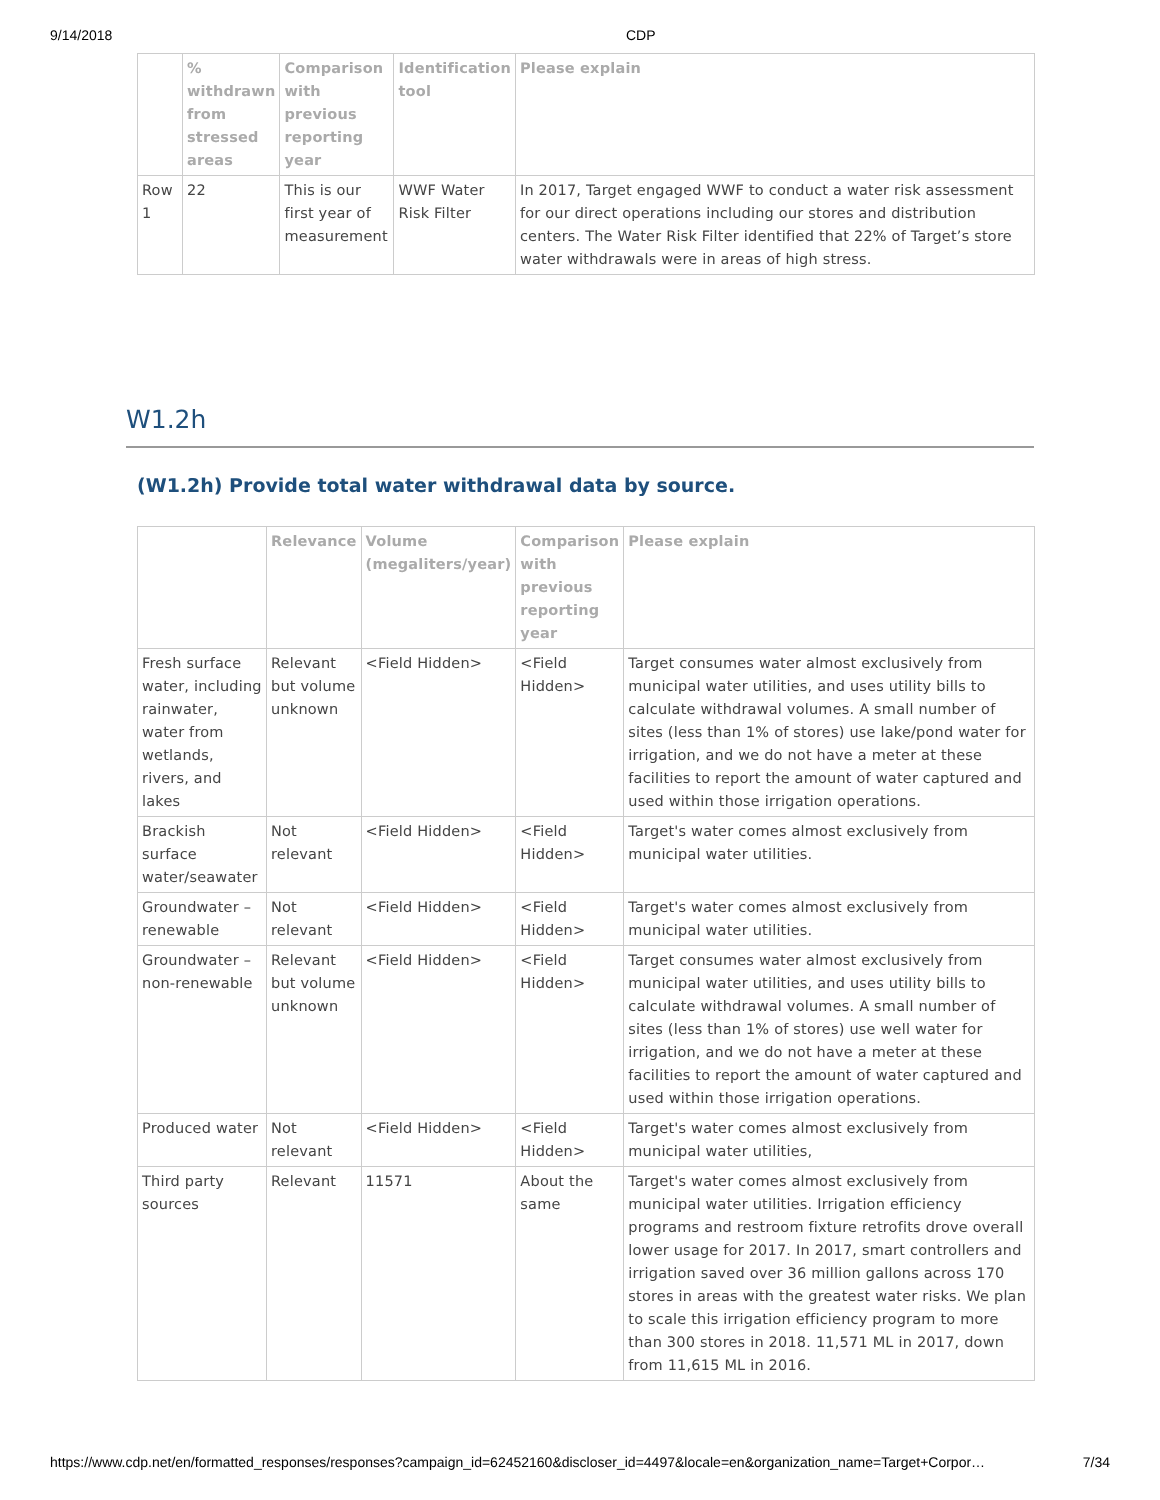9/14/2018 CDP
| | % withdrawn from stressed areas | Comparison with previous reporting year | Identification tool | Please explain |
| --- | --- | --- | --- | --- |
| Row 1 | 22 | This is our first year of measurement | WWF Water Risk Filter | In 2017, Target engaged WWF to conduct a water risk assessment for our direct operations including our stores and distribution centers. The Water Risk Filter identified that 22% of Target’s store water withdrawals were in areas of high stress. |
W1.2h
(W1.2h) Provide total water withdrawal data by source.
| | Relevance | Volume (megaliters/year) | Comparison with previous reporting year | Please explain |
| --- | --- | --- | --- | --- |
| Fresh surface water, including rainwater, water from wetlands, rivers, and lakes | Relevant but volume unknown | <Field Hidden> | <Field Hidden> | Target consumes water almost exclusively from municipal water utilities, and uses utility bills to calculate withdrawal volumes. A small number of sites (less than 1% of stores) use lake/pond water for irrigation, and we do not have a meter at these facilities to report the amount of water captured and used within those irrigation operations. |
| Brackish surface water/seawater | Not relevant | <Field Hidden> | <Field Hidden> | Target's water comes almost exclusively from municipal water utilities. |
| Groundwater – renewable | Not relevant | <Field Hidden> | <Field Hidden> | Target's water comes almost exclusively from municipal water utilities. |
| Groundwater – non-renewable | Relevant but volume unknown | <Field Hidden> | <Field Hidden> | Target consumes water almost exclusively from municipal water utilities, and uses utility bills to calculate withdrawal volumes. A small number of sites (less than 1% of stores) use well water for irrigation, and we do not have a meter at these facilities to report the amount of water captured and used within those irrigation operations. |
| Produced water | Not relevant | <Field Hidden> | <Field Hidden> | Target's water comes almost exclusively from municipal water utilities, |
| Third party sources | Relevant | 11571 | About the same | Target's water comes almost exclusively from municipal water utilities. Irrigation efficiency programs and restroom fixture retrofits drove overall lower usage for 2017. In 2017, smart controllers and irrigation saved over 36 million gallons across 170 stores in areas with the greatest water risks. We plan to scale this irrigation efficiency program to more than 300 stores in 2018. 11,571 ML in 2017, down from 11,615 ML in 2016. |
https://www.cdp.net/en/formatted_responses/responses?campaign_id=62452160&discloser_id=4497&locale=en&organization_name=Target+Corpor… 7/34